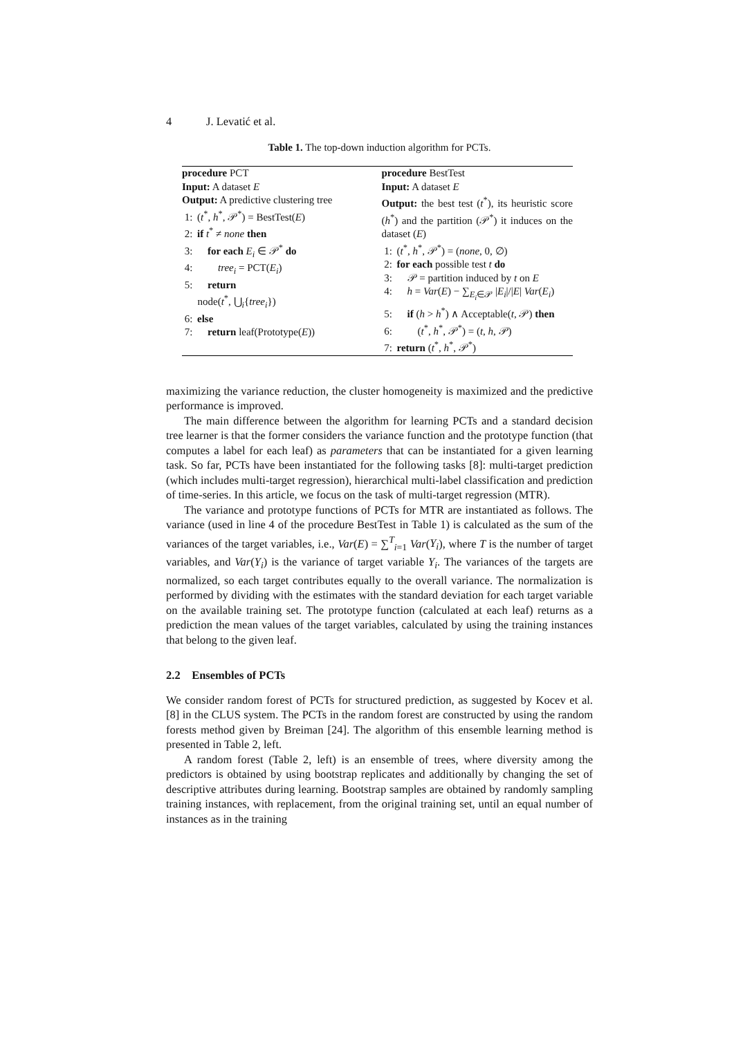4 J. Levatić et al.
Table 1. The top-down induction algorithm for PCTs.
| procedure PCT Input: A dataset E Output: A predictive clustering tree 1: ( t<sup>*</sup>, h<sup>*</sup>, 𝒫<sup>*</sup>) = BestTest( E ) 2: if t<sup>*</sup> ≠ none then 3: for each E<sub>i</sub> ∈ 𝒫<sup>*</sup> do 4: tree<sub>i</sub> = PCT( E<sub>i</sub> ) 5: return node( t<sup>*</sup>, ⋃<sub>i</sub>{ tree<sub>i</sub> }) 6: else 7: return leaf(Prototype( E )) | procedure BestTest Input: A dataset E Output: the best test ( t<sup>*</sup>), its heuristic score ( h<sup>*</sup>) and the partition (𝒫<sup>*</sup>) it induces on the dataset ( E ) 1: ( t<sup>*</sup>, h<sup>*</sup>, 𝒫<sup>*</sup>) = ( none , 0, ∅) 2: for each possible test t do 3: 𝒫 = partition induced by t on E 4: h = Var ( E ) − ∑<sub>E<sub>i</sub>∈𝒫</sub> / E<sub>i</sub> /// E / Var ( E<sub>i</sub> ) 5: if ( h > h<sup>*</sup>) ∧ Acceptable( t , 𝒫) then 6: ( t<sup>*</sup>, h<sup>*</sup>, 𝒫<sup>*</sup>) = ( t , h , 𝒫) 7: return ( t<sup>*</sup>, h<sup>*</sup>, 𝒫<sup>*</sup>) |
maximizing the variance reduction, the cluster homogeneity is maximized and the predictive performance is improved.
The main difference between the algorithm for learning PCTs and a standard decision tree learner is that the former considers the variance function and the prototype function (that computes a label for each leaf) as parameters that can be instantiated for a given learning task. So far, PCTs have been instantiated for the following tasks [8]: multi-target prediction (which includes multi-target regression), hierarchical multi-label classification and prediction of time-series. In this article, we focus on the task of multi-target regression (MTR).
The variance and prototype functions of PCTs for MTR are instantiated as follows. The variance (used in line 4 of the procedure BestTest in Table 1) is calculated as the sum of the variances of the target variables, i.e., Var(E) = ∑<sup>T</sup><sub>i=1</sub> Var(Y<sub>i</sub>), where T is the number of target variables, and Var(Y<sub>i</sub>) is the variance of target variable Y<sub>i</sub>. The variances of the targets are normalized, so each target contributes equally to the overall variance. The normalization is performed by dividing with the estimates with the standard deviation for each target variable on the available training set. The prototype function (calculated at each leaf) returns as a prediction the mean values of the target variables, calculated by using the training instances that belong to the given leaf.
2.2 Ensembles of PCTs
We consider random forest of PCTs for structured prediction, as suggested by Kocev et al. [8] in the CLUS system. The PCTs in the random forest are constructed by using the random forests method given by Breiman [24]. The algorithm of this ensemble learning method is presented in Table 2, left.
A random forest (Table 2, left) is an ensemble of trees, where diversity among the predictors is obtained by using bootstrap replicates and additionally by changing the set of descriptive attributes during learning. Bootstrap samples are obtained by randomly sampling training instances, with replacement, from the original training set, until an equal number of instances as in the training